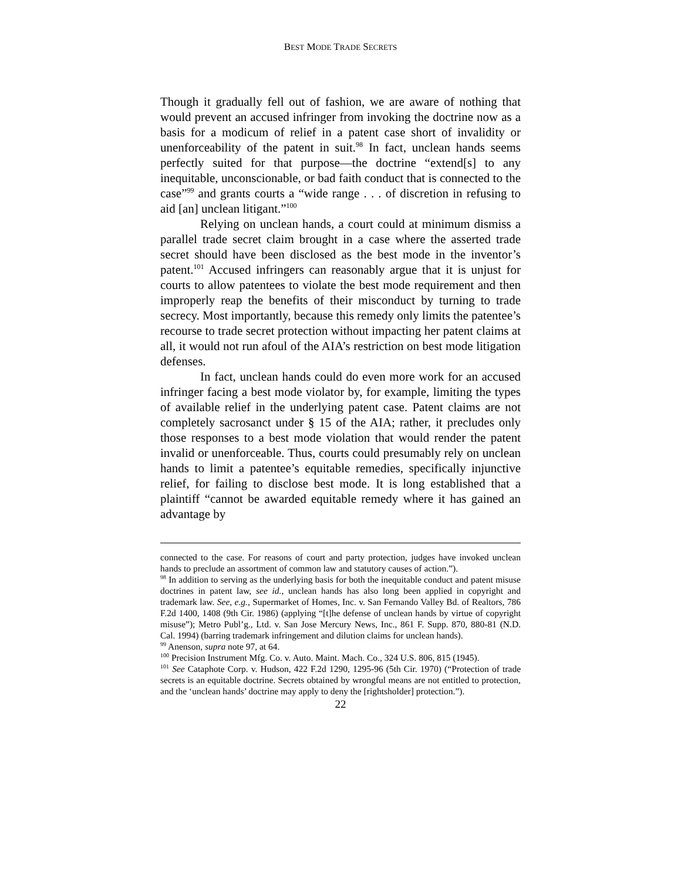BEST MODE TRADE SECRETS
Though it gradually fell out of fashion, we are aware of nothing that would prevent an accused infringer from invoking the doctrine now as a basis for a modicum of relief in a patent case short of invalidity or unenforceability of the patent in suit.<sup>98</sup> In fact, unclean hands seems perfectly suited for that purpose—the doctrine “extend[s] to any inequitable, unconscionable, or bad faith conduct that is connected to the case”<sup>99</sup> and grants courts a “wide range . . . of discretion in refusing to aid [an] unclean litigant.”<sup>100</sup>
Relying on unclean hands, a court could at minimum dismiss a parallel trade secret claim brought in a case where the asserted trade secret should have been disclosed as the best mode in the inventor’s patent.<sup>101</sup> Accused infringers can reasonably argue that it is unjust for courts to allow patentees to violate the best mode requirement and then improperly reap the benefits of their misconduct by turning to trade secrecy. Most importantly, because this remedy only limits the patentee’s recourse to trade secret protection without impacting her patent claims at all, it would not run afoul of the AIA’s restriction on best mode litigation defenses.
In fact, unclean hands could do even more work for an accused infringer facing a best mode violator by, for example, limiting the types of available relief in the underlying patent case. Patent claims are not completely sacrosanct under § 15 of the AIA; rather, it precludes only those responses to a best mode violation that would render the patent invalid or unenforceable. Thus, courts could presumably rely on unclean hands to limit a patentee’s equitable remedies, specifically injunctive relief, for failing to disclose best mode. It is long established that a plaintiff “cannot be awarded equitable remedy where it has gained an advantage by
connected to the case. For reasons of court and party protection, judges have invoked unclean hands to preclude an assortment of common law and statutory causes of action.”).
<sup>98</sup> In addition to serving as the underlying basis for both the inequitable conduct and patent misuse doctrines in patent law, see id., unclean hands has also long been applied in copyright and trademark law. See, e.g., Supermarket of Homes, Inc. v. San Fernando Valley Bd. of Realtors, 786 F.2d 1400, 1408 (9th Cir. 1986) (applying “[t]he defense of unclean hands by virtue of copyright misuse”); Metro Publ’g., Ltd. v. San Jose Mercury News, Inc., 861 F. Supp. 870, 880-81 (N.D. Cal. 1994) (barring trademark infringement and dilution claims for unclean hands).
<sup>99</sup> Anenson, supra note 97, at 64.
<sup>100</sup> Precision Instrument Mfg. Co. v. Auto. Maint. Mach. Co., 324 U.S. 806, 815 (1945).
<sup>101</sup> See Cataphote Corp. v. Hudson, 422 F.2d 1290, 1295-96 (5th Cir. 1970) (“Protection of trade secrets is an equitable doctrine. Secrets obtained by wrongful means are not entitled to protection, and the ‘unclean hands’ doctrine may apply to deny the [rightsholder] protection.”).
22